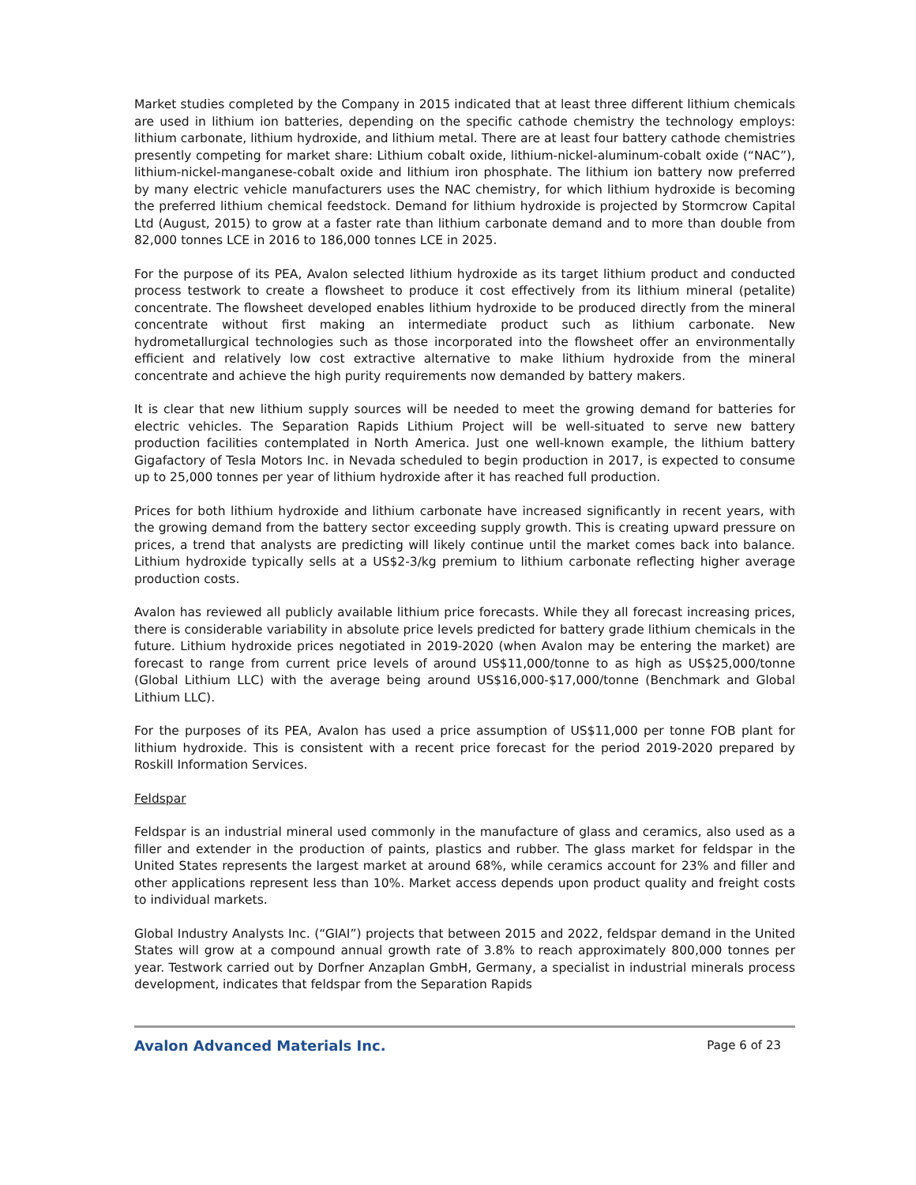Market studies completed by the Company in 2015 indicated that at least three different lithium chemicals are used in lithium ion batteries, depending on the specific cathode chemistry the technology employs: lithium carbonate, lithium hydroxide, and lithium metal. There are at least four battery cathode chemistries presently competing for market share: Lithium cobalt oxide, lithium-nickel-aluminum-cobalt oxide (“NAC”), lithium-nickel-manganese-cobalt oxide and lithium iron phosphate. The lithium ion battery now preferred by many electric vehicle manufacturers uses the NAC chemistry, for which lithium hydroxide is becoming the preferred lithium chemical feedstock. Demand for lithium hydroxide is projected by Stormcrow Capital Ltd (August, 2015) to grow at a faster rate than lithium carbonate demand and to more than double from 82,000 tonnes LCE in 2016 to 186,000 tonnes LCE in 2025.
For the purpose of its PEA, Avalon selected lithium hydroxide as its target lithium product and conducted process testwork to create a flowsheet to produce it cost effectively from its lithium mineral (petalite) concentrate. The flowsheet developed enables lithium hydroxide to be produced directly from the mineral concentrate without first making an intermediate product such as lithium carbonate. New hydrometallurgical technologies such as those incorporated into the flowsheet offer an environmentally efficient and relatively low cost extractive alternative to make lithium hydroxide from the mineral concentrate and achieve the high purity requirements now demanded by battery makers.
It is clear that new lithium supply sources will be needed to meet the growing demand for batteries for electric vehicles. The Separation Rapids Lithium Project will be well-situated to serve new battery production facilities contemplated in North America. Just one well-known example, the lithium battery Gigafactory of Tesla Motors Inc. in Nevada scheduled to begin production in 2017, is expected to consume up to 25,000 tonnes per year of lithium hydroxide after it has reached full production.
Prices for both lithium hydroxide and lithium carbonate have increased significantly in recent years, with the growing demand from the battery sector exceeding supply growth. This is creating upward pressure on prices, a trend that analysts are predicting will likely continue until the market comes back into balance. Lithium hydroxide typically sells at a US$2-3/kg premium to lithium carbonate reflecting higher average production costs.
Avalon has reviewed all publicly available lithium price forecasts. While they all forecast increasing prices, there is considerable variability in absolute price levels predicted for battery grade lithium chemicals in the future. Lithium hydroxide prices negotiated in 2019-2020 (when Avalon may be entering the market) are forecast to range from current price levels of around US$11,000/tonne to as high as US$25,000/tonne (Global Lithium LLC) with the average being around US$16,000-$17,000/tonne (Benchmark and Global Lithium LLC).
For the purposes of its PEA, Avalon has used a price assumption of US$11,000 per tonne FOB plant for lithium hydroxide. This is consistent with a recent price forecast for the period 2019-2020 prepared by Roskill Information Services.
Feldspar
Feldspar is an industrial mineral used commonly in the manufacture of glass and ceramics, also used as a filler and extender in the production of paints, plastics and rubber. The glass market for feldspar in the United States represents the largest market at around 68%, while ceramics account for 23% and filler and other applications represent less than 10%. Market access depends upon product quality and freight costs to individual markets.
Global Industry Analysts Inc. (“GIAI”) projects that between 2015 and 2022, feldspar demand in the United States will grow at a compound annual growth rate of 3.8% to reach approximately 800,000 tonnes per year. Testwork carried out by Dorfner Anzaplan GmbH, Germany, a specialist in industrial minerals process development, indicates that feldspar from the Separation Rapids
Avalon Advanced Materials Inc. Page 6 of 23